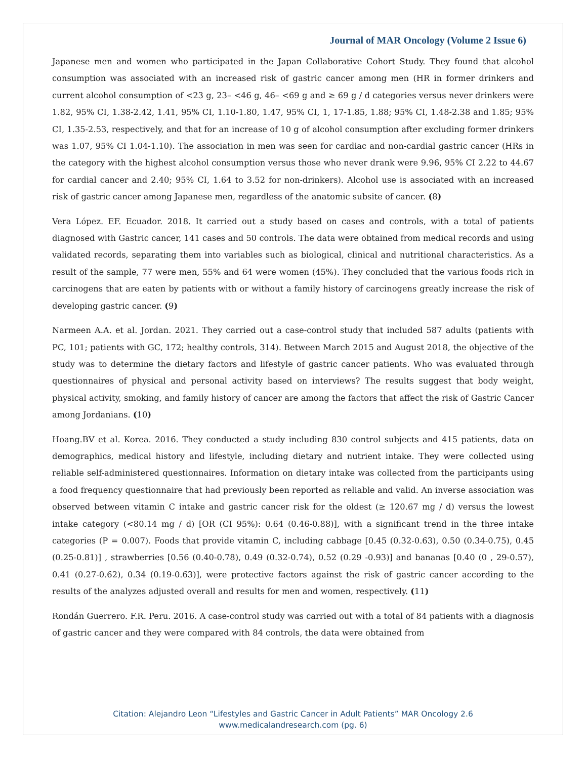Journal of MAR Oncology (Volume 2 Issue 6)
Japanese men and women who participated in the Japan Collaborative Cohort Study. They found that alcohol consumption was associated with an increased risk of gastric cancer among men (HR in former drinkers and current alcohol consumption of <23 g, 23– <46 g, 46– <69 g and ≥ 69 g / d categories versus never drinkers were 1.82, 95% CI, 1.38-2.42, 1.41, 95% CI, 1.10-1.80, 1.47, 95% CI, 1, 17-1.85, 1.88; 95% CI, 1.48-2.38 and 1.85; 95% CI, 1.35-2.53, respectively, and that for an increase of 10 g of alcohol consumption after excluding former drinkers was 1.07, 95% CI 1.04-1.10). The association in men was seen for cardiac and non-cardial gastric cancer (HRs in the category with the highest alcohol consumption versus those who never drank were 9.96, 95% CI 2.22 to 44.67 for cardial cancer and 2.40; 95% CI, 1.64 to 3.52 for non-drinkers). Alcohol use is associated with an increased risk of gastric cancer among Japanese men, regardless of the anatomic subsite of cancer. (8)
Vera López. EF. Ecuador. 2018. It carried out a study based on cases and controls, with a total of patients diagnosed with Gastric cancer, 141 cases and 50 controls. The data were obtained from medical records and using validated records, separating them into variables such as biological, clinical and nutritional characteristics. As a result of the sample, 77 were men, 55% and 64 were women (45%). They concluded that the various foods rich in carcinogens that are eaten by patients with or without a family history of carcinogens greatly increase the risk of developing gastric cancer. (9)
Narmeen A.A. et al. Jordan. 2021. They carried out a case-control study that included 587 adults (patients with PC, 101; patients with GC, 172; healthy controls, 314). Between March 2015 and August 2018, the objective of the study was to determine the dietary factors and lifestyle of gastric cancer patients. Who was evaluated through questionnaires of physical and personal activity based on interviews? The results suggest that body weight, physical activity, smoking, and family history of cancer are among the factors that affect the risk of Gastric Cancer among Jordanians. (10)
Hoang.BV et al. Korea. 2016. They conducted a study including 830 control subjects and 415 patients, data on demographics, medical history and lifestyle, including dietary and nutrient intake. They were collected using reliable self-administered questionnaires. Information on dietary intake was collected from the participants using a food frequency questionnaire that had previously been reported as reliable and valid. An inverse association was observed between vitamin C intake and gastric cancer risk for the oldest (≥ 120.67 mg / d) versus the lowest intake category (<80.14 mg / d) [OR (CI 95%): 0.64 (0.46-0.88)], with a significant trend in the three intake categories (P = 0.007). Foods that provide vitamin C, including cabbage [0.45 (0.32-0.63), 0.50 (0.34-0.75), 0.45 (0.25-0.81)] , strawberries [0.56 (0.40-0.78), 0.49 (0.32-0.74), 0.52 (0.29 -0.93)] and bananas [0.40 (0 , 29-0.57), 0.41 (0.27-0.62), 0.34 (0.19-0.63)], were protective factors against the risk of gastric cancer according to the results of the analyzes adjusted overall and results for men and women, respectively. (11)
Rondán Guerrero. F.R. Peru. 2016. A case-control study was carried out with a total of 84 patients with a diagnosis of gastric cancer and they were compared with 84 controls, the data were obtained from
Citation: Alejandro Leon “Lifestyles and Gastric Cancer in Adult Patients” MAR Oncology 2.6
www.medicalandresearch.com (pg. 6)